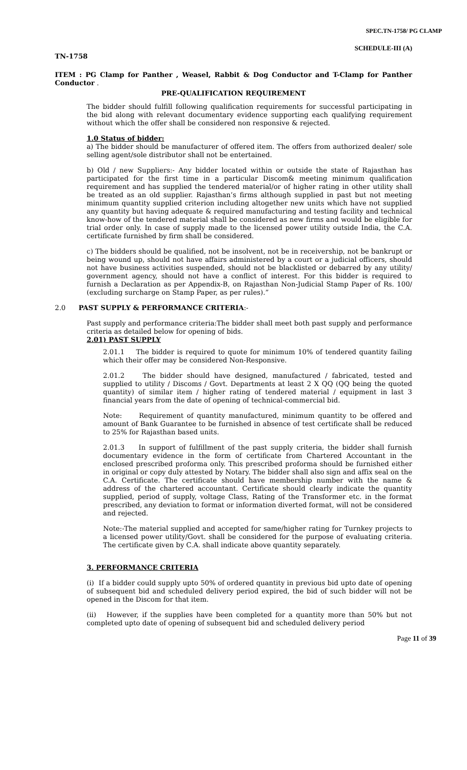SPEC.TN-1758/ PG CLAMP
SCHEDULE-III (A)
TN-1758
ITEM : PG Clamp for Panther , Weasel, Rabbit & Dog Conductor and T-Clamp for Panther Conductor .
PRE-QUALIFICATION REQUIREMENT
The bidder should fulfill following qualification requirements for successful participating in the bid along with relevant documentary evidence supporting each qualifying requirement without which the offer shall be considered non responsive & rejected.
1.0 Status of bidder:
a) The bidder should be manufacturer of offered item. The offers from authorized dealer/ sole selling agent/sole distributor shall not be entertained.
b) Old / new Suppliers:- Any bidder located within or outside the state of Rajasthan has participated for the first time in a particular Discom& meeting minimum qualification requirement and has supplied the tendered material/or of higher rating in other utility shall be treated as an old supplier. Rajasthan’s firms although supplied in past but not meeting minimum quantity supplied criterion including altogether new units which have not supplied any quantity but having adequate & required manufacturing and testing facility and technical know-how of the tendered material shall be considered as new firms and would be eligible for trial order only. In case of supply made to the licensed power utility outside India, the C.A. certificate furnished by firm shall be considered.
c) The bidders should be qualified, not be insolvent, not be in receivership, not be bankrupt or being wound up, should not have affairs administered by a court or a judicial officers, should not have business activities suspended, should not be blacklisted or debarred by any utility/ government agency, should not have a conflict of interest. For this bidder is required to furnish a Declaration as per Appendix-B, on Rajasthan Non-Judicial Stamp Paper of Rs. 100/ (excluding surcharge on Stamp Paper, as per rules).”
2.0 PAST SUPPLY & PERFORMANCE CRITERIA:-
Past supply and performance criteria:The bidder shall meet both past supply and performance criteria as detailed below for opening of bids.
2.01) PAST SUPPLY
2.01.1 The bidder is required to quote for minimum 10% of tendered quantity failing which their offer may be considered Non-Responsive.
2.01.2 The bidder should have designed, manufactured / fabricated, tested and supplied to utility / Discoms / Govt. Departments at least 2 X QQ (QQ being the quoted quantity) of similar item / higher rating of tendered material / equipment in last 3 financial years from the date of opening of technical-commercial bid.
Note: Requirement of quantity manufactured, minimum quantity to be offered and amount of Bank Guarantee to be furnished in absence of test certificate shall be reduced to 25% for Rajasthan based units.
2.01.3 In support of fulfillment of the past supply criteria, the bidder shall furnish documentary evidence in the form of certificate from Chartered Accountant in the enclosed prescribed proforma only. This prescribed proforma should be furnished either in original or copy duly attested by Notary. The bidder shall also sign and affix seal on the C.A. Certificate. The certificate should have membership number with the name & address of the chartered accountant. Certificate should clearly indicate the quantity supplied, period of supply, voltage Class, Rating of the Transformer etc. in the format prescribed, any deviation to format or information diverted format, will not be considered and rejected.
Note:-The material supplied and accepted for same/higher rating for Turnkey projects to a licensed power utility/Govt. shall be considered for the purpose of evaluating criteria. The certificate given by C.A. shall indicate above quantity separately.
3. PERFORMANCE CRITERIA
(i) If a bidder could supply upto 50% of ordered quantity in previous bid upto date of opening of subsequent bid and scheduled delivery period expired, the bid of such bidder will not be opened in the Discom for that item.
(ii) However, if the supplies have been completed for a quantity more than 50% but not completed upto date of opening of subsequent bid and scheduled delivery period
Page 11 of 39